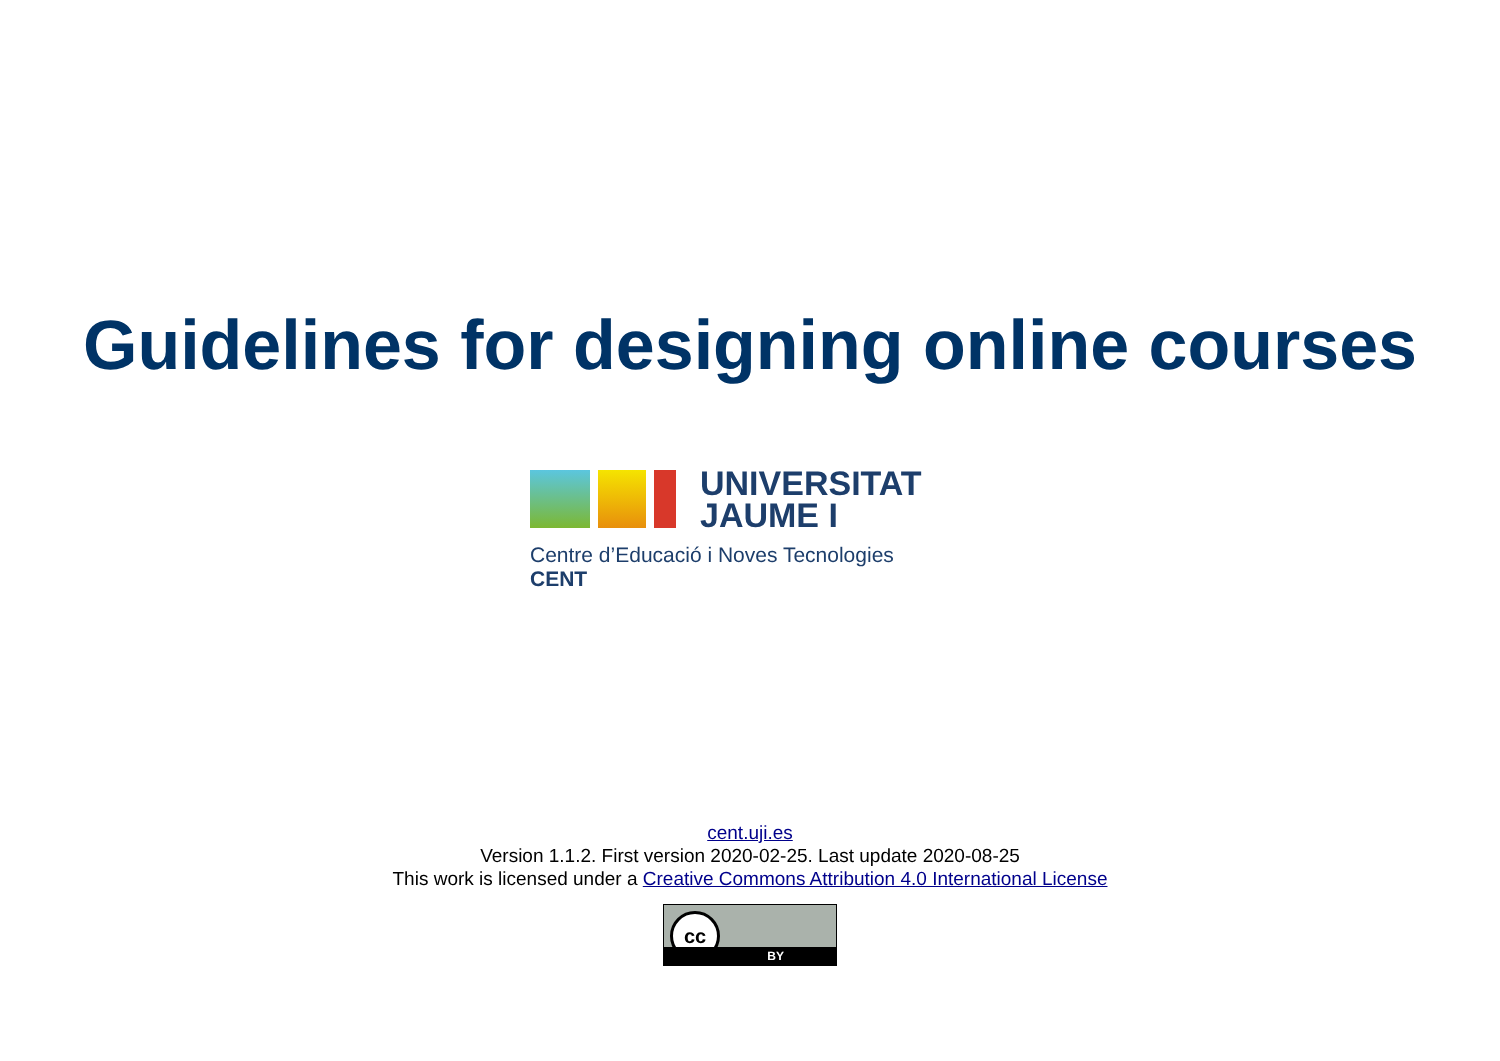Guidelines for designing online courses
UNIVERSITAT
JAUME I
Centre d’Educació i Noves Tecnologies
CENT
cent.uji.es
Version 1.1.2. First version 2020-02-25. Last update 2020-08-25
This work is licensed under a Creative Commons Attribution 4.0 International License
cc
BY